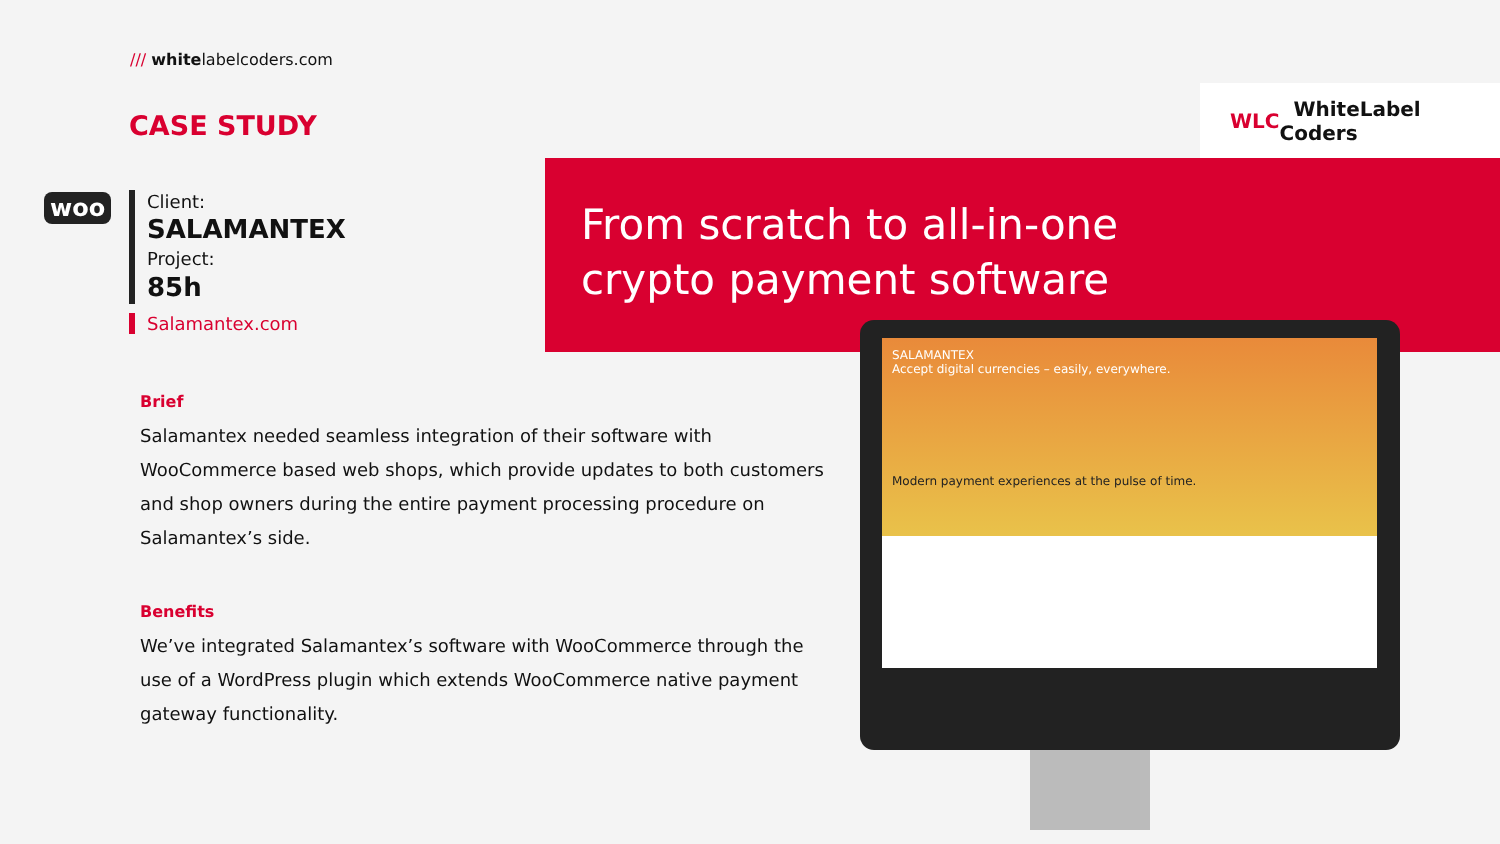/// whitelabelcoders.com
CASE STUDY
WLC WhiteLabel Coders
woo Client:
SALAMANTEX
Project:
85h
Salamantex.com
From scratch to all-in-one
crypto payment software
SALAMANTEX
Accept digital currencies – easily, everywhere.
Modern payment experiences at the pulse of time.
Brief
Salamantex needed seamless integration of their software with WooCommerce based web shops, which provide updates to both customers and shop owners during the entire payment processing procedure on Salamantex’s side.
Benefits
We’ve integrated Salamantex’s software with WooCommerce through the use of a WordPress plugin which extends WooCommerce native payment gateway functionality.